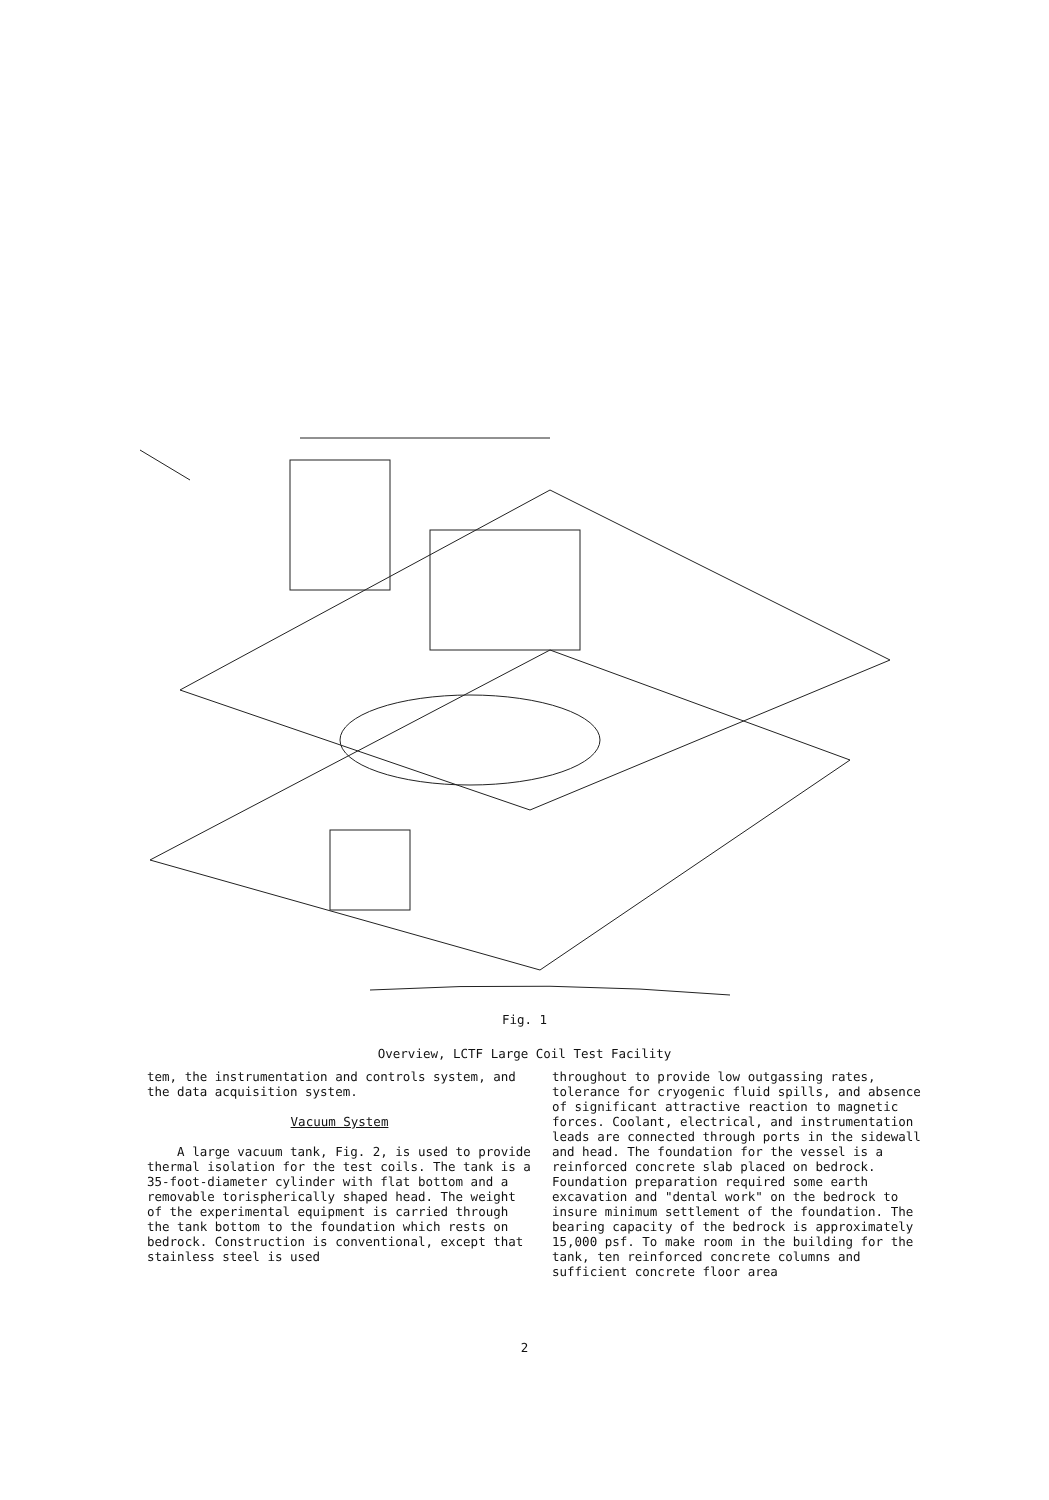Fig. 1
Overview, LCTF Large Coil Test Facility
tem, the instrumentation and controls system, and the data acquisition system.
Vacuum System
A large vacuum tank, Fig. 2, is used to provide thermal isolation for the test coils. The tank is a 35-foot-diameter cylinder with flat bottom and a removable torispherically shaped head. The weight of the experimental equipment is carried through the tank bottom to the foundation which rests on bedrock. Construction is conventional, except that stainless steel is used
throughout to provide low outgassing rates, tolerance for cryogenic fluid spills, and absence of significant attractive reaction to magnetic forces. Coolant, electrical, and instrumentation leads are connected through ports in the sidewall and head. The foundation for the vessel is a reinforced concrete slab placed on bedrock. Foundation preparation required some earth excavation and "dental work" on the bedrock to insure minimum settlement of the foundation. The bearing capacity of the bedrock is approximately 15,000 psf. To make room in the building for the tank, ten reinforced concrete columns and sufficient concrete floor area
2